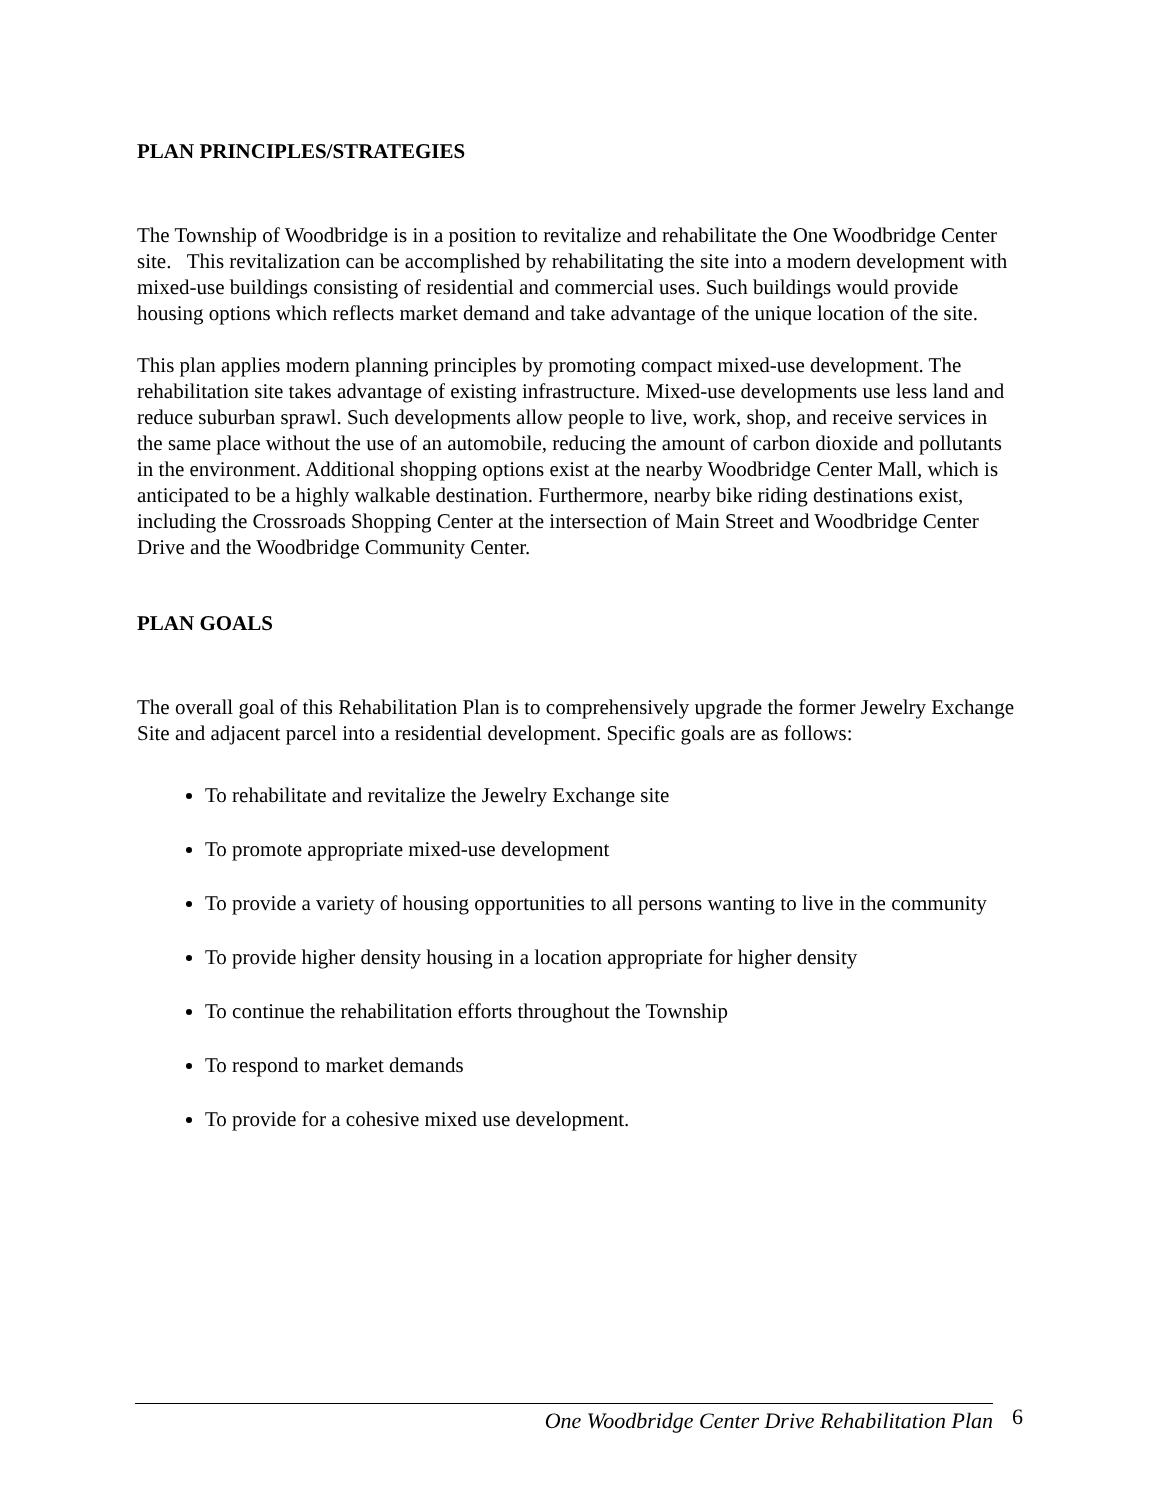PLAN PRINCIPLES/STRATEGIES
The Township of Woodbridge is in a position to revitalize and rehabilitate the One Woodbridge Center site. This revitalization can be accomplished by rehabilitating the site into a modern development with mixed-use buildings consisting of residential and commercial uses. Such buildings would provide housing options which reflects market demand and take advantage of the unique location of the site.
This plan applies modern planning principles by promoting compact mixed-use development. The rehabilitation site takes advantage of existing infrastructure. Mixed-use developments use less land and reduce suburban sprawl. Such developments allow people to live, work, shop, and receive services in the same place without the use of an automobile, reducing the amount of carbon dioxide and pollutants in the environment. Additional shopping options exist at the nearby Woodbridge Center Mall, which is anticipated to be a highly walkable destination. Furthermore, nearby bike riding destinations exist, including the Crossroads Shopping Center at the intersection of Main Street and Woodbridge Center Drive and the Woodbridge Community Center.
PLAN GOALS
The overall goal of this Rehabilitation Plan is to comprehensively upgrade the former Jewelry Exchange Site and adjacent parcel into a residential development. Specific goals are as follows:
To rehabilitate and revitalize the Jewelry Exchange site
To promote appropriate mixed-use development
To provide a variety of housing opportunities to all persons wanting to live in the community
To provide higher density housing in a location appropriate for higher density
To continue the rehabilitation efforts throughout the Township
To respond to market demands
To provide for a cohesive mixed use development.
One Woodbridge Center Drive Rehabilitation Plan 6